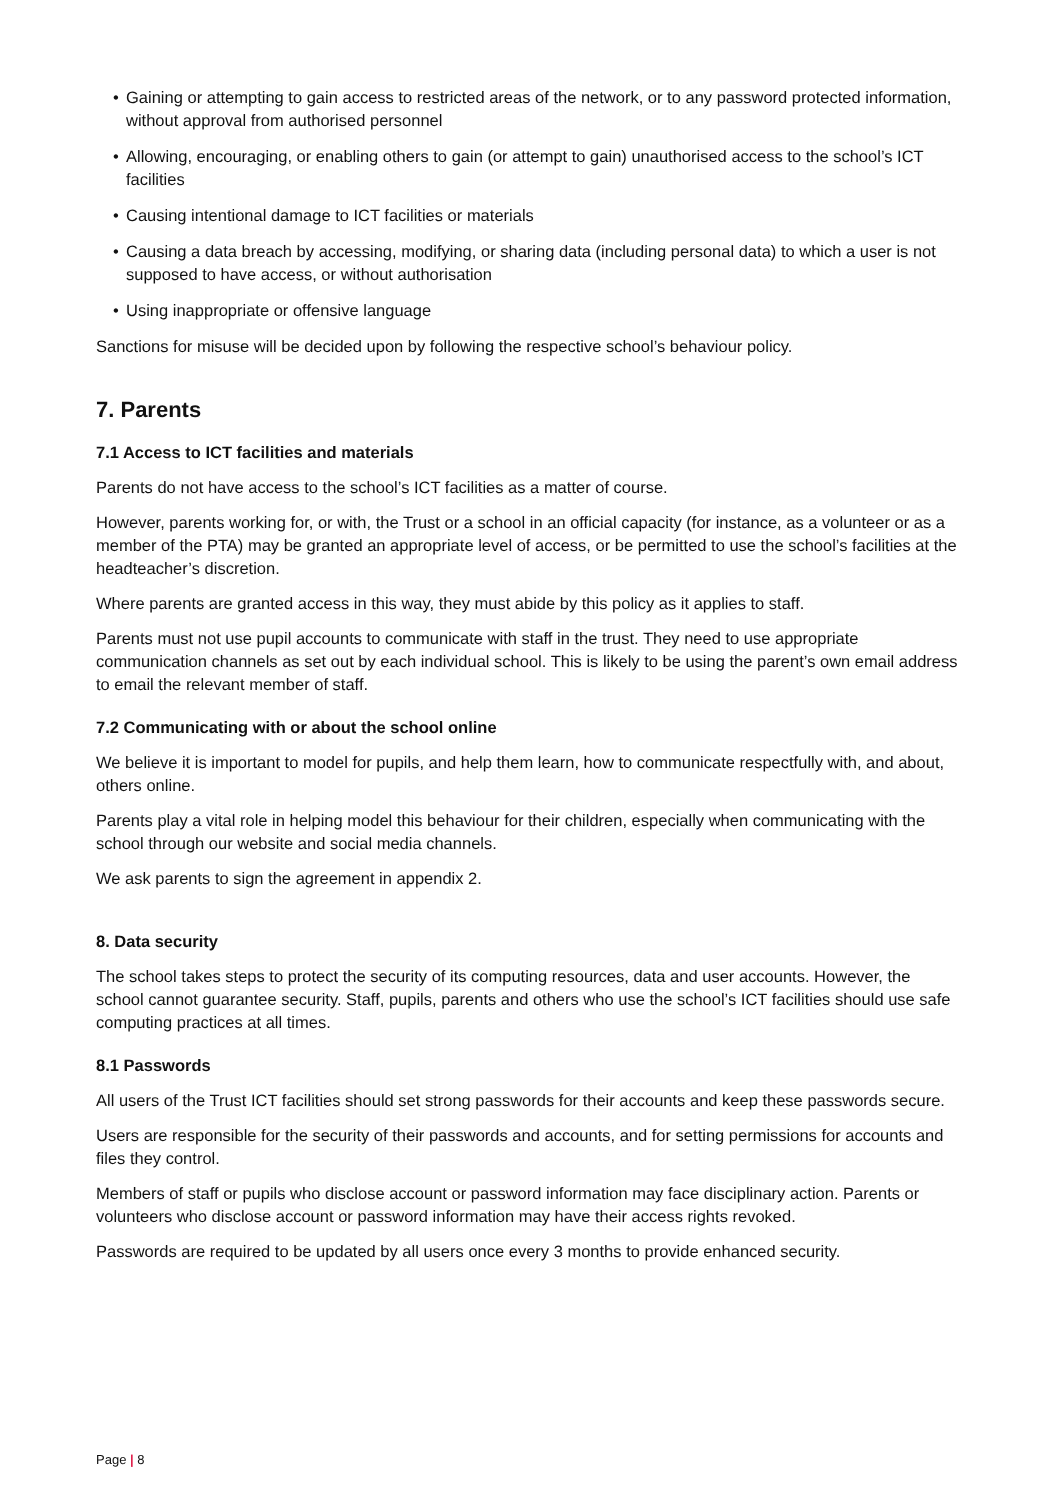• Gaining or attempting to gain access to restricted areas of the network, or to any password protected information, without approval from authorised personnel
• Allowing, encouraging, or enabling others to gain (or attempt to gain) unauthorised access to the school’s ICT facilities
• Causing intentional damage to ICT facilities or materials
• Causing a data breach by accessing, modifying, or sharing data (including personal data) to which a user is not supposed to have access, or without authorisation
• Using inappropriate or offensive language
Sanctions for misuse will be decided upon by following the respective school’s behaviour policy.
7. Parents
7.1 Access to ICT facilities and materials
Parents do not have access to the school’s ICT facilities as a matter of course.
However, parents working for, or with, the Trust or a school in an official capacity (for instance, as a volunteer or as a member of the PTA) may be granted an appropriate level of access, or be permitted to use the school’s facilities at the headteacher’s discretion.
Where parents are granted access in this way, they must abide by this policy as it applies to staff.
Parents must not use pupil accounts to communicate with staff in the trust. They need to use appropriate communication channels as set out by each individual school. This is likely to be using the parent’s own email address to email the relevant member of staff.
7.2 Communicating with or about the school online
We believe it is important to model for pupils, and help them learn, how to communicate respectfully with, and about, others online.
Parents play a vital role in helping model this behaviour for their children, especially when communicating with the school through our website and social media channels.
We ask parents to sign the agreement in appendix 2.
8. Data security
The school takes steps to protect the security of its computing resources, data and user accounts. However, the school cannot guarantee security. Staff, pupils, parents and others who use the school’s ICT facilities should use safe computing practices at all times.
8.1 Passwords
All users of the Trust ICT facilities should set strong passwords for their accounts and keep these passwords secure.
Users are responsible for the security of their passwords and accounts, and for setting permissions for accounts and files they control.
Members of staff or pupils who disclose account or password information may face disciplinary action. Parents or volunteers who disclose account or password information may have their access rights revoked.
Passwords are required to be updated by all users once every 3 months to provide enhanced security.
Page | 8